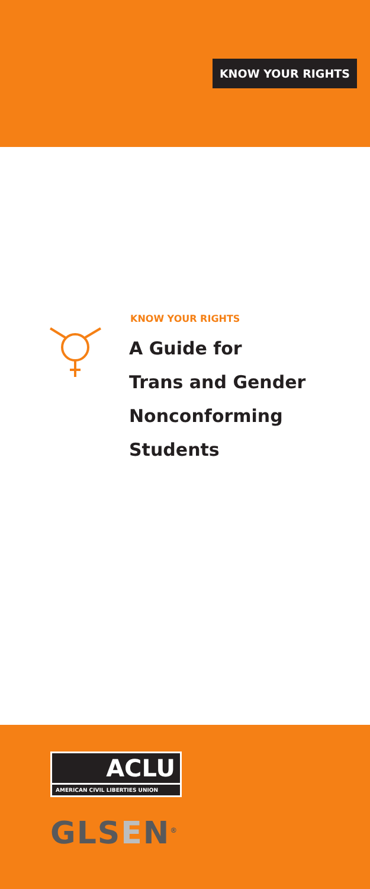KNOW YOUR RIGHTS
KNOW YOUR RIGHTS
A Guide for
Trans and Gender
Nonconforming
Students
ACLU
AMERICAN CIVIL LIBERTIES UNION
GLSEN<sup>®</sup>